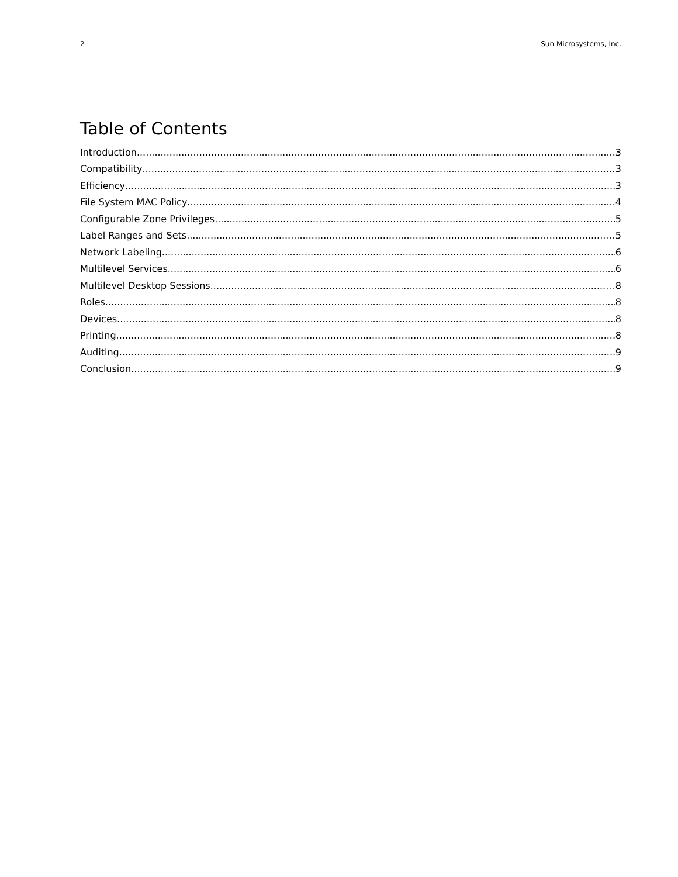2 Sun Microsystems, Inc.
Table of Contents
Introduction 3
Compatibility 3
Efficiency 3
File System MAC Policy 4
Configurable Zone Privileges 5
Label Ranges and Sets 5
Network Labeling 6
Multilevel Services 6
Multilevel Desktop Sessions 8
Roles 8
Devices 8
Printing 8
Auditing 9
Conclusion 9